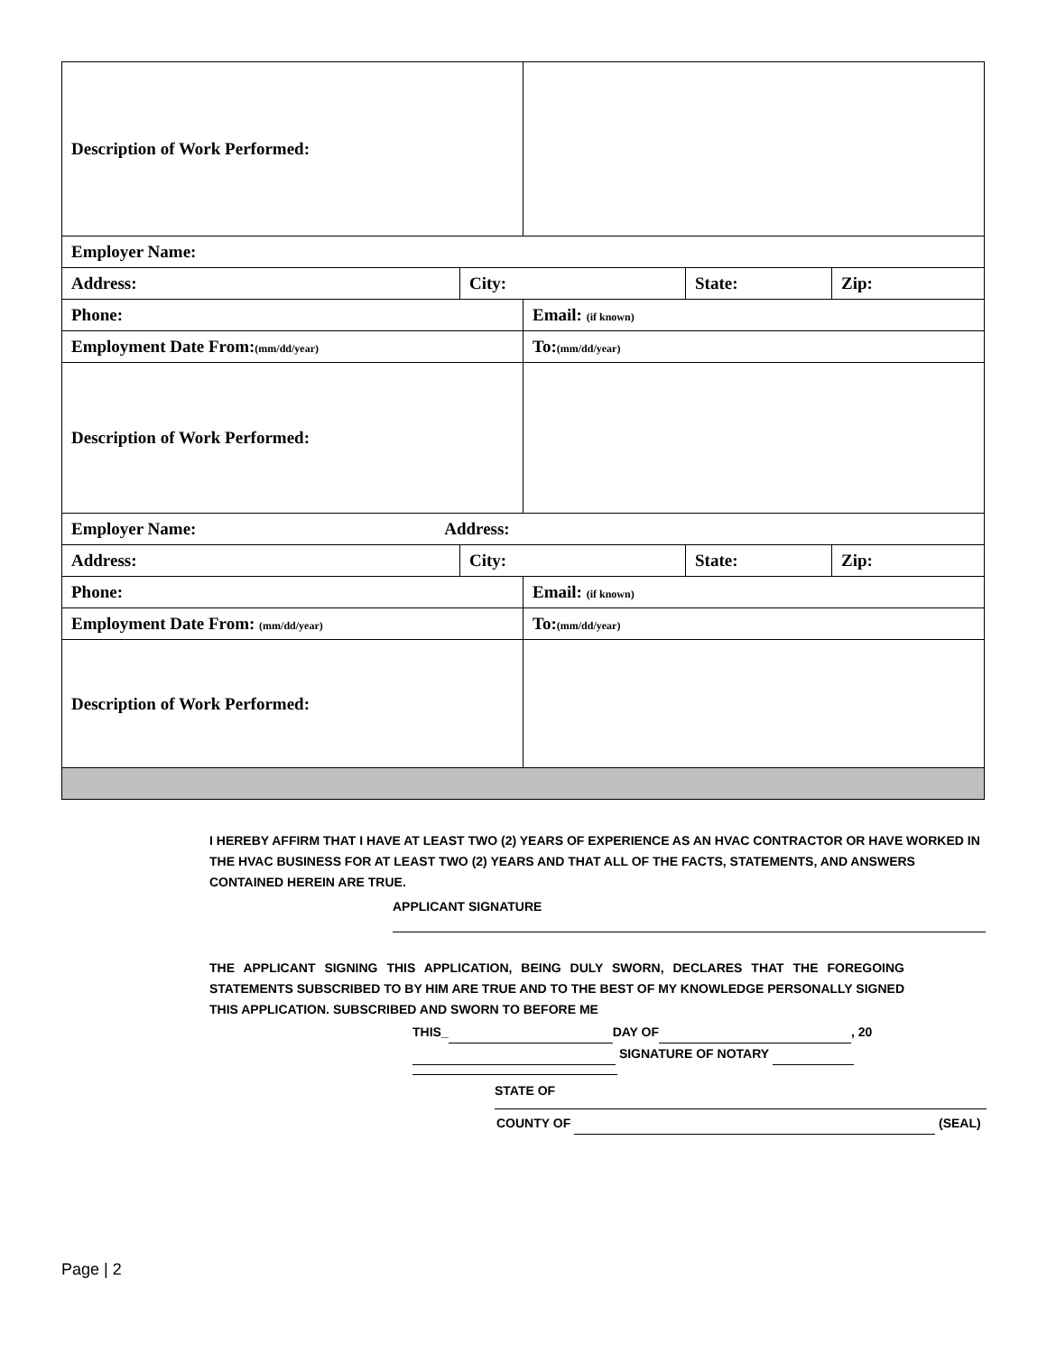| Description of Work Performed: | | | | |
| Employer Name: | | | | |
| Address: | City: | | State: | Zip: |
| Phone: | | Email: (if known) | | |
| Employment Date From: (mm/dd/year) | | To: (mm/dd/year) | | |
| Description of Work Performed: | | | | |
| Employer Name: Address: | | | | |
| Address: | City: | | State: | Zip: |
| Phone: | | Email: (if known) | | |
| Employment Date From: (mm/dd/year) | | To: (mm/dd/year) | | |
| Description of Work Performed: | | | | |
I HEREBY AFFIRM THAT I HAVE AT LEAST TWO (2) YEARS OF EXPERIENCE AS AN HVAC CONTRACTOR OR HAVE WORKED IN THE HVAC BUSINESS FOR AT LEAST TWO (2) YEARS AND THAT ALL OF THE FACTS, STATEMENTS, AND ANSWERS CONTAINED HEREIN ARE TRUE.
APPLICANT SIGNATURE
THE APPLICANT SIGNING THIS APPLICATION, BEING DULY SWORN, DECLARES THAT THE FOREGOING STATEMENTS SUBSCRIBED TO BY HIM ARE TRUE AND TO THE BEST OF MY KNOWLEDGE PERSONALLY SIGNED THIS APPLICATION. SUBSCRIBED AND SWORN TO BEFORE ME
THIS_ DAY OF , 20
SIGNATURE OF NOTARY
STATE OF
COUNTY OF (SEAL)
Page | 2